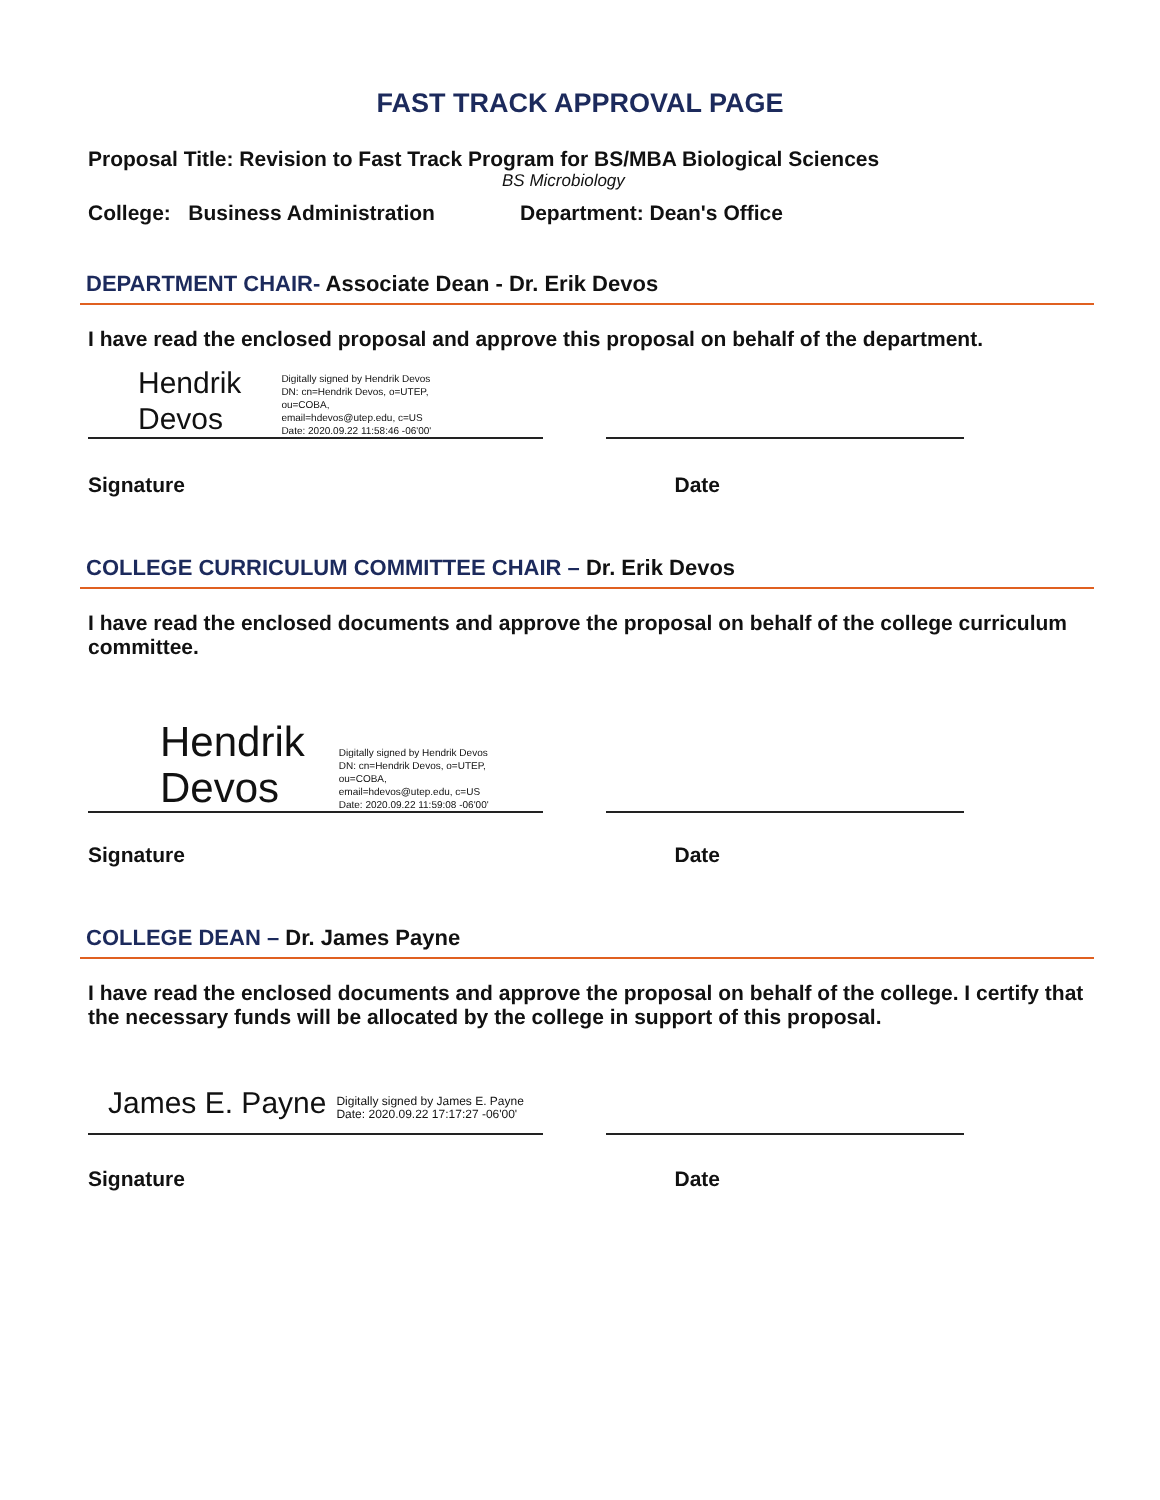FAST TRACK APPROVAL PAGE
Proposal Title: Revision to Fast Track Program for BS/MBA Biological Sciences
BS Microbiology
College: Business Administration Department: Dean's Office
DEPARTMENT CHAIR- Associate Dean - Dr. Erik Devos
I have read the enclosed proposal and approve this proposal on behalf of the department.
Hendrik
Devos
Digitally signed by Hendrik Devos
DN: cn=Hendrik Devos, o=UTEP,
ou=COBA,
email=hdevos@utep.edu, c=US
Date: 2020.09.22 11:58:46 -06'00'
Signature Date
COLLEGE CURRICULUM COMMITTEE CHAIR – Dr. Erik Devos
I have read the enclosed documents and approve the proposal on behalf of the college curriculum committee.
Hendrik
Devos
Digitally signed by Hendrik Devos
DN: cn=Hendrik Devos, o=UTEP,
ou=COBA,
email=hdevos@utep.edu, c=US
Date: 2020.09.22 11:59:08 -06'00'
Signature Date
COLLEGE DEAN – Dr. James Payne
I have read the enclosed documents and approve the proposal on behalf of the college. I certify that the necessary funds will be allocated by the college in support of this proposal.
James E. Payne
Digitally signed by James E. Payne
Date: 2020.09.22 17:17:27 -06'00'
Signature Date